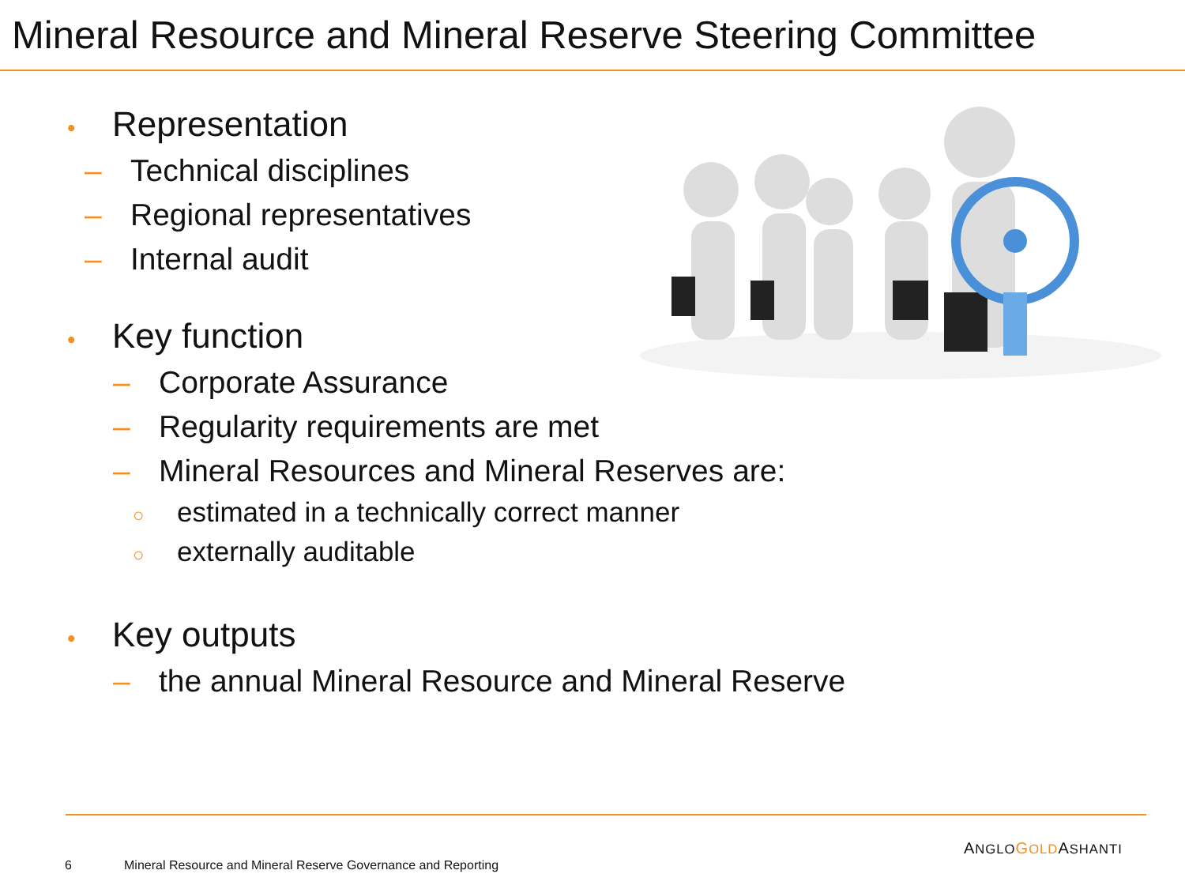Mineral Resource and Mineral Reserve Steering Committee
• Representation
– Technical disciplines
– Regional representatives
– Internal audit
• Key function
– Corporate Assurance
– Regularity requirements are met
– Mineral Resources and Mineral Reserves are:
○ estimated in a technically correct manner
○ externally auditable
• Key outputs
– the annual Mineral Resource and Mineral Reserve
ANGLO GOLDASHANTI
6
Mineral Resource and Mineral Reserve Governance and Reporting